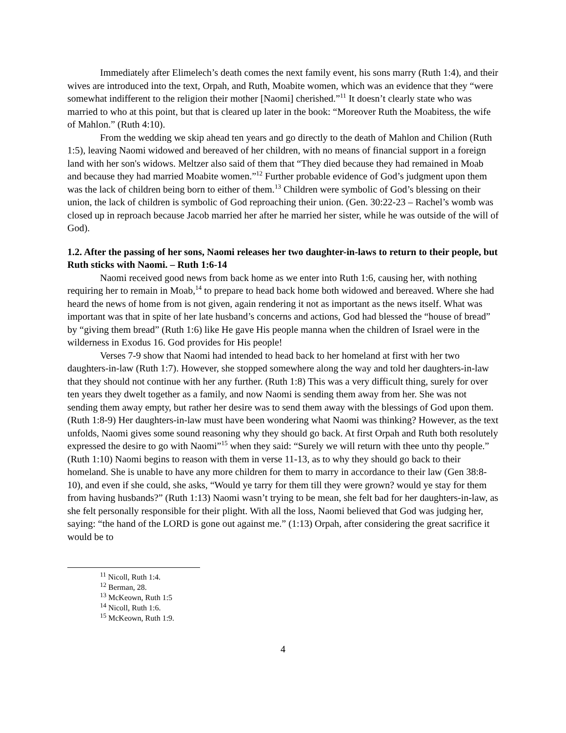Immediately after Elimelech’s death comes the next family event, his sons marry (Ruth 1:4), and their wives are introduced into the text, Orpah, and Ruth, Moabite women, which was an evidence that they “were somewhat indifferent to the religion their mother [Naomi] cherished.”<sup>11</sup> It doesn’t clearly state who was married to who at this point, but that is cleared up later in the book: “Moreover Ruth the Moabitess, the wife of Mahlon.” (Ruth 4:10).
From the wedding we skip ahead ten years and go directly to the death of Mahlon and Chilion (Ruth 1:5), leaving Naomi widowed and bereaved of her children, with no means of financial support in a foreign land with her son's widows. Meltzer also said of them that “They died because they had remained in Moab and because they had married Moabite women.”<sup>12</sup> Further probable evidence of God’s judgment upon them was the lack of children being born to either of them.<sup>13</sup> Children were symbolic of God’s blessing on their union, the lack of children is symbolic of God reproaching their union. (Gen. 30:22-23 – Rachel’s womb was closed up in reproach because Jacob married her after he married her sister, while he was outside of the will of God).
1.2. After the passing of her sons, Naomi releases her two daughter-in-laws to return to their people, but Ruth sticks with Naomi. – Ruth 1:6-14
Naomi received good news from back home as we enter into Ruth 1:6, causing her, with nothing requiring her to remain in Moab,<sup>14</sup> to prepare to head back home both widowed and bereaved. Where she had heard the news of home from is not given, again rendering it not as important as the news itself. What was important was that in spite of her late husband’s concerns and actions, God had blessed the “house of bread” by “giving them bread” (Ruth 1:6) like He gave His people manna when the children of Israel were in the wilderness in Exodus 16. God provides for His people!
Verses 7-9 show that Naomi had intended to head back to her homeland at first with her two daughters-in-law (Ruth 1:7). However, she stopped somewhere along the way and told her daughters-in-law that they should not continue with her any further. (Ruth 1:8) This was a very difficult thing, surely for over ten years they dwelt together as a family, and now Naomi is sending them away from her. She was not sending them away empty, but rather her desire was to send them away with the blessings of God upon them. (Ruth 1:8-9) Her daughters-in-law must have been wondering what Naomi was thinking? However, as the text unfolds, Naomi gives some sound reasoning why they should go back. At first Orpah and Ruth both resolutely expressed the desire to go with Naomi”<sup>15</sup> when they said: “Surely we will return with thee unto thy people.” (Ruth 1:10) Naomi begins to reason with them in verse 11-13, as to why they should go back to their homeland. She is unable to have any more children for them to marry in accordance to their law (Gen 38:8-10), and even if she could, she asks, “Would ye tarry for them till they were grown? would ye stay for them from having husbands?” (Ruth 1:13) Naomi wasn’t trying to be mean, she felt bad for her daughters-in-law, as she felt personally responsible for their plight. With all the loss, Naomi believed that God was judging her, saying: “the hand of the LORD is gone out against me.” (1:13) Orpah, after considering the great sacrifice it would be to
<sup>11</sup> Nicoll, Ruth 1:4.
<sup>12</sup> Berman, 28.
<sup>13</sup> McKeown, Ruth 1:5
<sup>14</sup> Nicoll, Ruth 1:6.
<sup>15</sup> McKeown, Ruth 1:9.
4